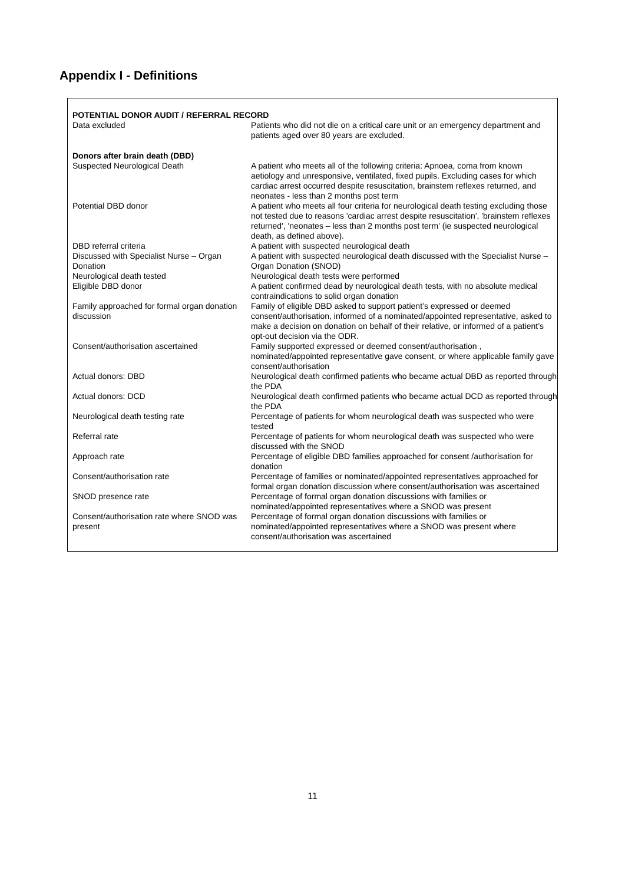Appendix I - Definitions
| POTENTIAL DONOR AUDIT / REFERRAL RECORD | |
| Data excluded | Patients who did not die on a critical care unit or an emergency department and patients aged over 80 years are excluded. |
| Donors after brain death (DBD) | |
| Suspected Neurological Death | A patient who meets all of the following criteria: Apnoea, coma from known aetiology and unresponsive, ventilated, fixed pupils. Excluding cases for which cardiac arrest occurred despite resuscitation, brainstem reflexes returned, and neonates - less than 2 months post term |
| Potential DBD donor | A patient who meets all four criteria for neurological death testing excluding those not tested due to reasons 'cardiac arrest despite resuscitation', 'brainstem reflexes returned', 'neonates – less than 2 months post term' (ie suspected neurological death, as defined above). |
| DBD referral criteria | A patient with suspected neurological death |
| Discussed with Specialist Nurse – Organ Donation | A patient with suspected neurological death discussed with the Specialist Nurse – Organ Donation (SNOD) |
| Neurological death tested | Neurological death tests were performed |
| Eligible DBD donor | A patient confirmed dead by neurological death tests, with no absolute medical contraindications to solid organ donation |
| Family approached for formal organ donation discussion | Family of eligible DBD asked to support patient’s expressed or deemed consent/authorisation, informed of a nominated/appointed representative, asked to make a decision on donation on behalf of their relative, or informed of a patient’s opt-out decision via the ODR. |
| Consent/authorisation ascertained | Family supported expressed or deemed consent/authorisation , nominated/appointed representative gave consent, or where applicable family gave consent/authorisation |
| Actual donors: DBD | Neurological death confirmed patients who became actual DBD as reported through the PDA |
| Actual donors: DCD | Neurological death confirmed patients who became actual DCD as reported through the PDA |
| Neurological death testing rate | Percentage of patients for whom neurological death was suspected who were tested |
| Referral rate | Percentage of patients for whom neurological death was suspected who were discussed with the SNOD |
| Approach rate | Percentage of eligible DBD families approached for consent /authorisation for donation |
| Consent/authorisation rate | Percentage of families or nominated/appointed representatives approached for formal organ donation discussion where consent/authorisation was ascertained |
| SNOD presence rate | Percentage of formal organ donation discussions with families or nominated/appointed representatives where a SNOD was present |
| Consent/authorisation rate where SNOD was present | Percentage of formal organ donation discussions with families or nominated/appointed representatives where a SNOD was present where consent/authorisation was ascertained |
11